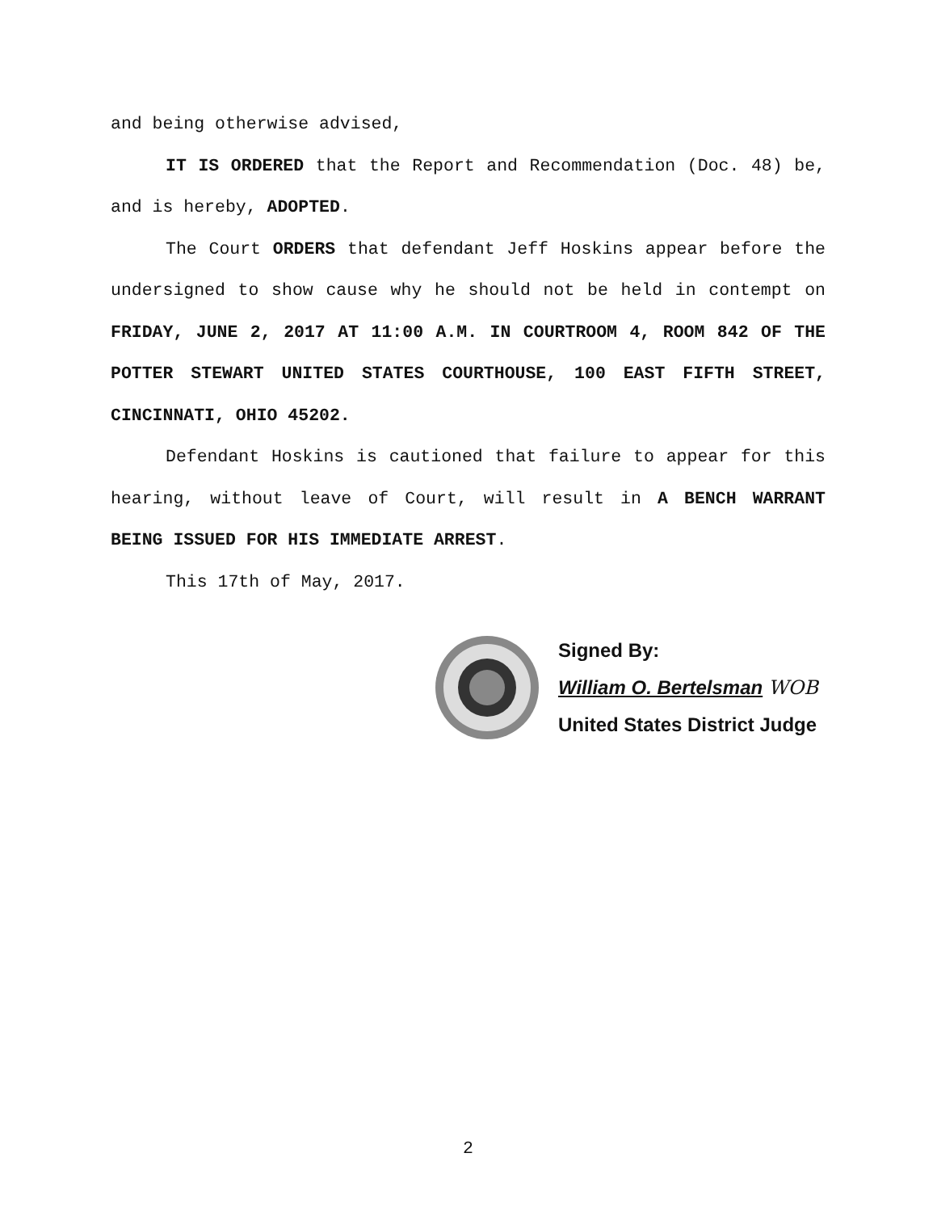and being otherwise advised,
IT IS ORDERED that the Report and Recommendation (Doc. 48) be, and is hereby, ADOPTED.
The Court ORDERS that defendant Jeff Hoskins appear before the undersigned to show cause why he should not be held in contempt on FRIDAY, JUNE 2, 2017 AT 11:00 A.M. IN COURTROOM 4, ROOM 842 OF THE POTTER STEWART UNITED STATES COURTHOUSE, 100 EAST FIFTH STREET, CINCINNATI, OHIO 45202.
Defendant Hoskins is cautioned that failure to appear for this hearing, without leave of Court, will result in A BENCH WARRANT BEING ISSUED FOR HIS IMMEDIATE ARREST.
This 17th of May, 2017.
Signed By:
William O. Bertelsman WOB
United States District Judge
2